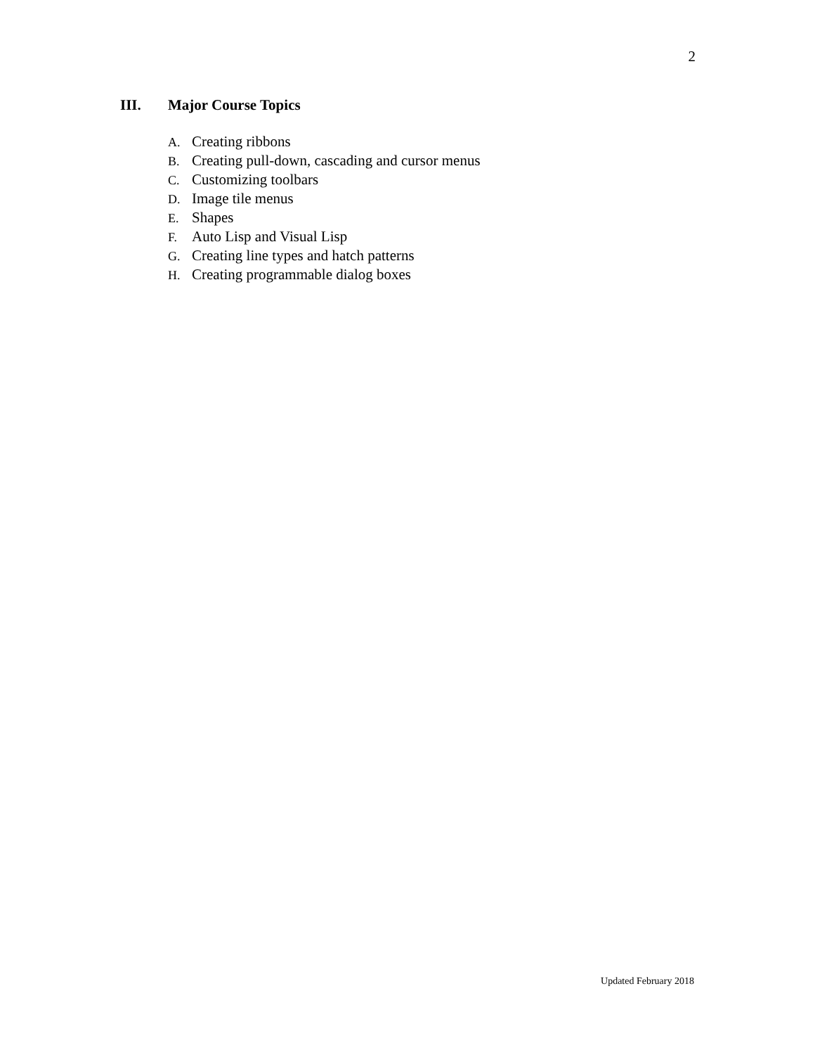2
III. Major Course Topics
A. Creating ribbons
B. Creating pull-down, cascading and cursor menus
C. Customizing toolbars
D. Image tile menus
E. Shapes
F. Auto Lisp and Visual Lisp
G. Creating line types and hatch patterns
H. Creating programmable dialog boxes
Updated February 2018